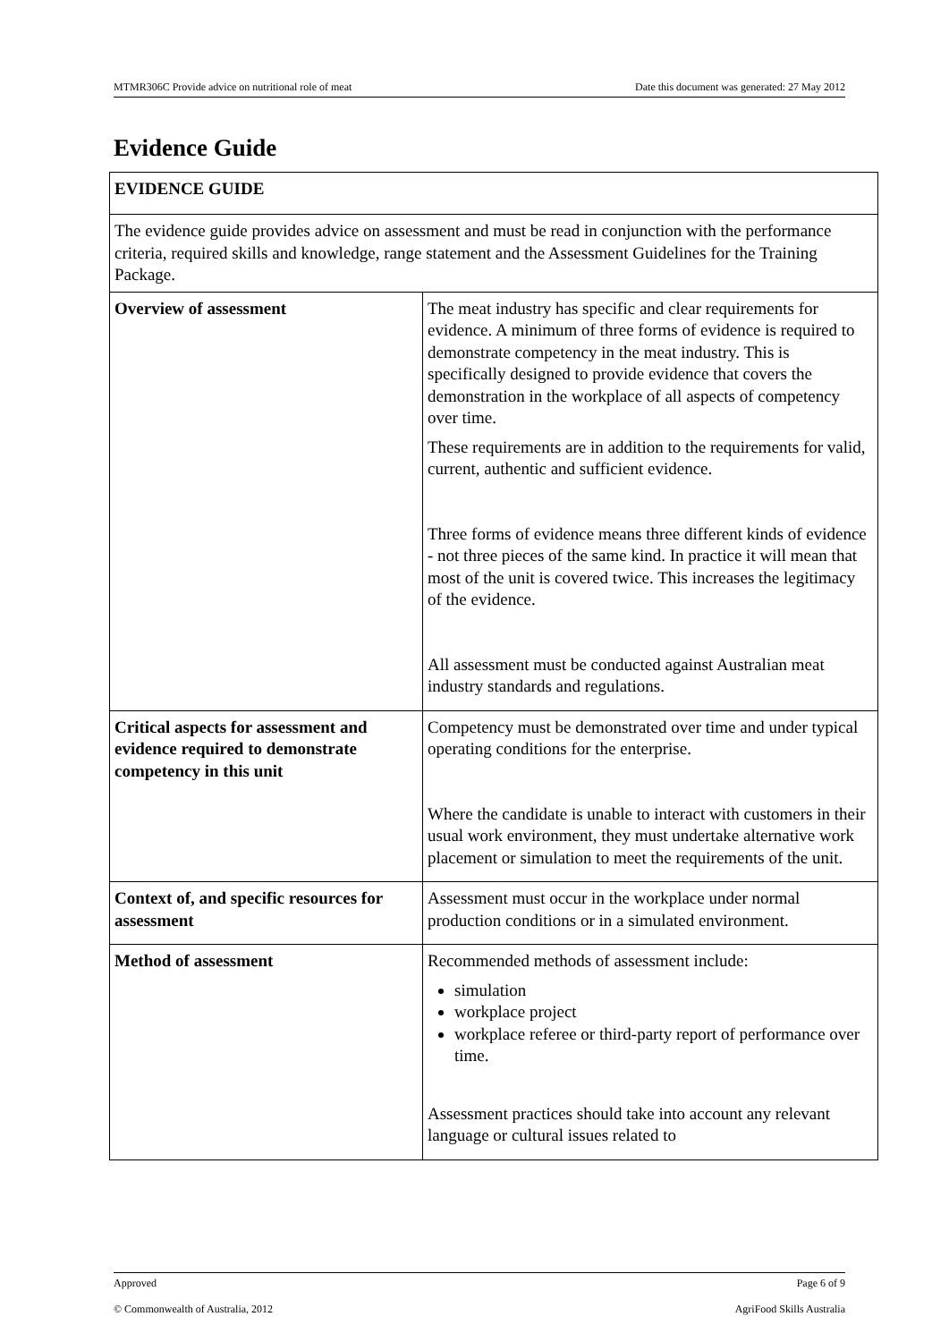MTMR306C Provide advice on nutritional role of meat Date this document was generated: 27 May 2012
Evidence Guide
| EVIDENCE GUIDE | |
| The evidence guide provides advice on assessment and must be read in conjunction with the performance criteria, required skills and knowledge, range statement and the Assessment Guidelines for the Training Package. | |
| Overview of assessment | The meat industry has specific and clear requirements for evidence. A minimum of three forms of evidence is required to demonstrate competency in the meat industry. This is specifically designed to provide evidence that covers the demonstration in the workplace of all aspects of competency over time. These requirements are in addition to the requirements for valid, current, authentic and sufficient evidence. Three forms of evidence means three different kinds of evidence - not three pieces of the same kind. In practice it will mean that most of the unit is covered twice. This increases the legitimacy of the evidence. All assessment must be conducted against Australian meat industry standards and regulations. |
| Critical aspects for assessment and evidence required to demonstrate competency in this unit | Competency must be demonstrated over time and under typical operating conditions for the enterprise. Where the candidate is unable to interact with customers in their usual work environment, they must undertake alternative work placement or simulation to meet the requirements of the unit. |
| Context of, and specific resources for assessment | Assessment must occur in the workplace under normal production conditions or in a simulated environment. |
| Method of assessment | Recommended methods of assessment include: simulation workplace project workplace referee or third-party report of performance over time. Assessment practices should take into account any relevant language or cultural issues related to |
Approved Page 6 of 9
© Commonwealth of Australia, 2012 AgriFood Skills Australia